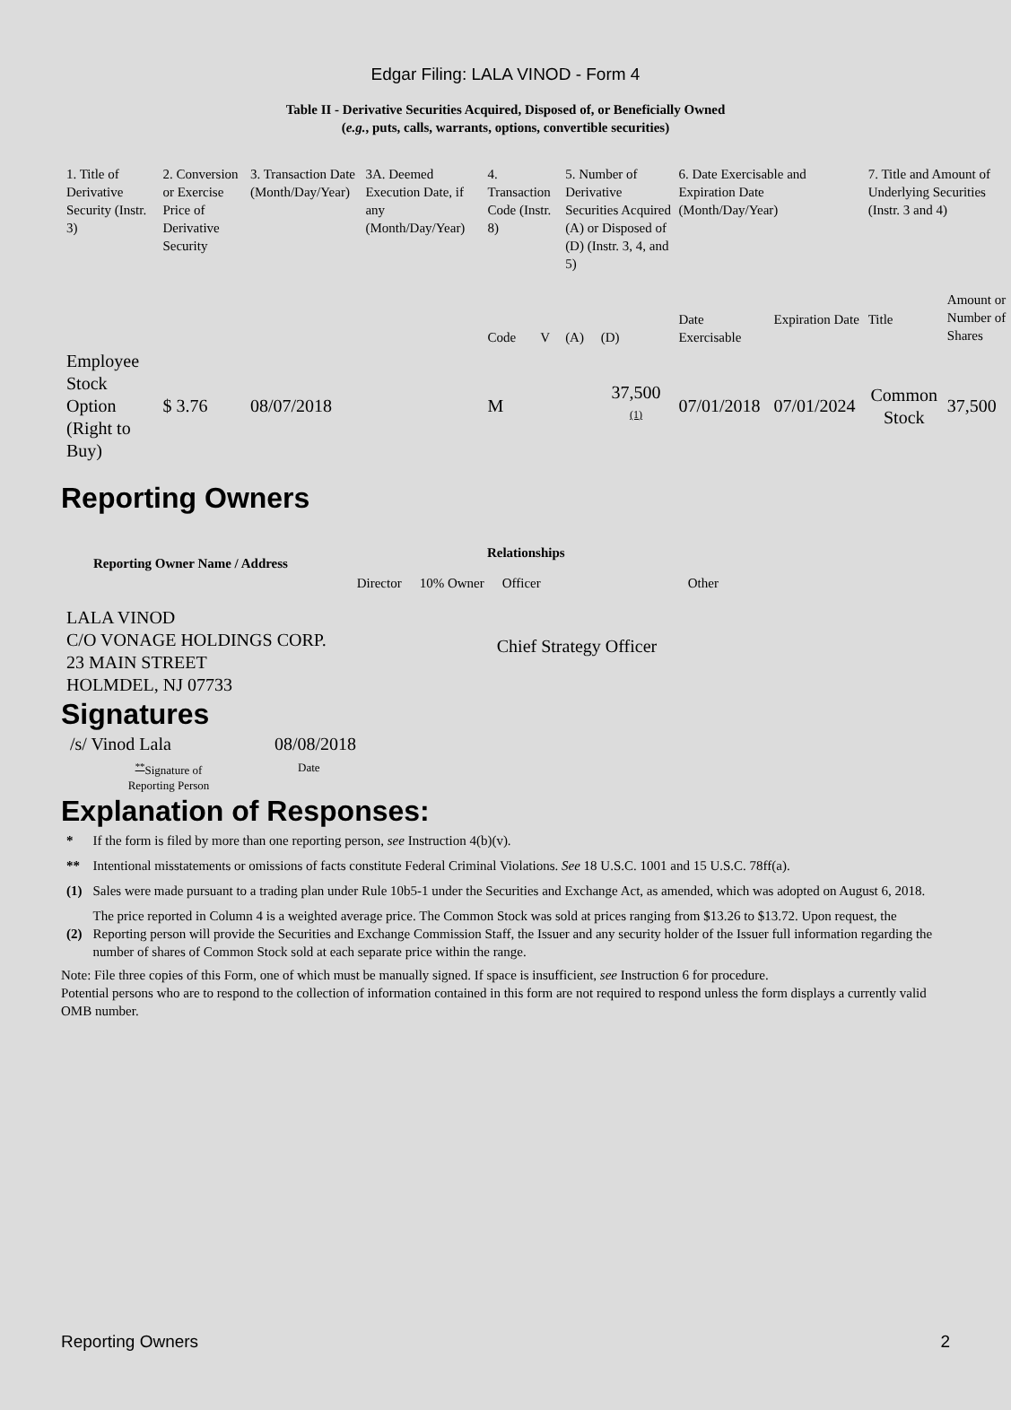Edgar Filing: LALA VINOD - Form 4
Table II - Derivative Securities Acquired, Disposed of, or Beneficially Owned
(e.g., puts, calls, warrants, options, convertible securities)
| 1. Title of Derivative Security (Instr. 3) | 2. Conversion or Exercise Price of Derivative Security | 3. Transaction Date (Month/Day/Year) | 3A. Deemed Execution Date, if any (Month/Day/Year) | 4. Transaction Code (Instr. 8) | | 5. Number of Derivative Securities Acquired (A) or Disposed of (D) (Instr. 3, 4, and 5) | | 6. Date Exercisable and Expiration Date (Month/Day/Year) | | 7. Title and Amount of Underlying Securities (Instr. 3 and 4) | |
| --- | --- | --- | --- | --- | --- | --- | --- | --- | --- | --- | --- |
| | | | | Code | V | (A) | (D) | Date Exercisable | Expiration Date | Title | Amount or Number of Shares |
| Employee Stock Option (Right to Buy) | $ 3.76 | 08/07/2018 | | M | | | 37,500 <sup>(1)</sup> | 07/01/2018 | 07/01/2024 | Common Stock | 37,500 |
Reporting Owners
| Reporting Owner Name / Address | Relationships | | | |
| --- | --- | --- | --- | --- |
| | Director | 10% Owner | Officer | Other |
| LALA VINOD C/O VONAGE HOLDINGS CORP. 23 MAIN STREET HOLMDEL, NJ 07733 | | | Chief Strategy Officer | |
Signatures
| /s/ Vinod Lala | 08/08/2018 |
| <sup>**</sup> Signature of Reporting Person | Date |
Explanation of Responses:
| * | If the form is filed by more than one reporting person, see Instruction 4(b)(v). |
| ** | Intentional misstatements or omissions of facts constitute Federal Criminal Violations. See 18 U.S.C. 1001 and 15 U.S.C. 78ff(a). |
| (1) | Sales were made pursuant to a trading plan under Rule 10b5-1 under the Securities and Exchange Act, as amended, which was adopted on August 6, 2018. |
| (2) | The price reported in Column 4 is a weighted average price. The Common Stock was sold at prices ranging from $13.26 to $13.72. Upon request, the Reporting person will provide the Securities and Exchange Commission Staff, the Issuer and any security holder of the Issuer full information regarding the number of shares of Common Stock sold at each separate price within the range. |
Note: File three copies of this Form, one of which must be manually signed. If space is insufficient, see Instruction 6 for procedure.
Potential persons who are to respond to the collection of information contained in this form are not required to respond unless the form displays a currently valid OMB number.
Reporting Owners 2